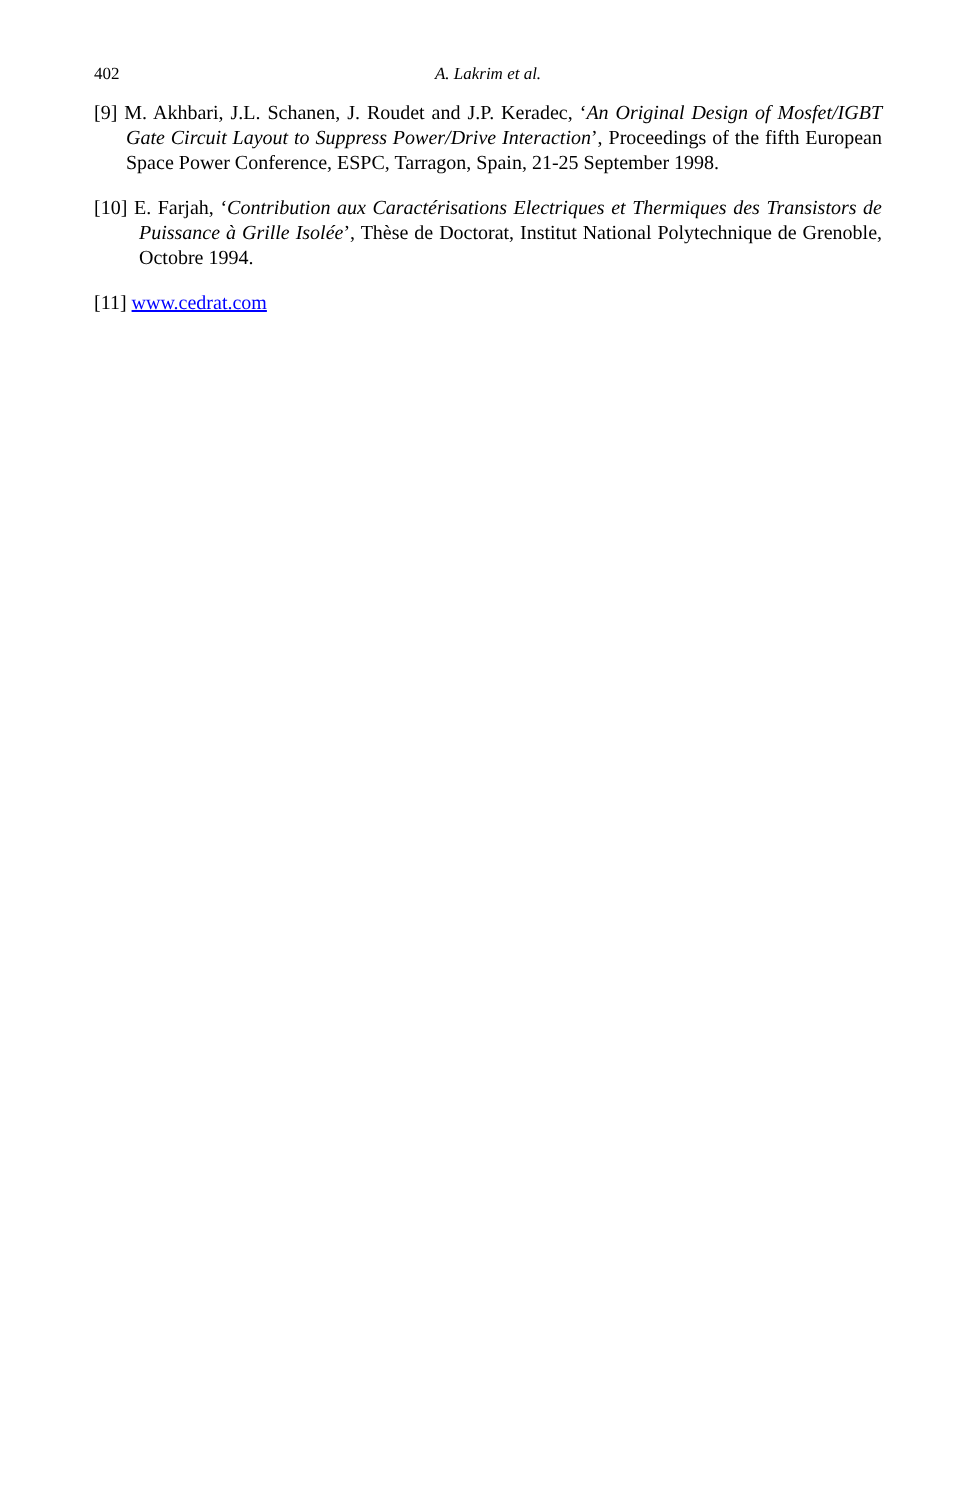402 A. Lakrim et al.
[9] M. Akhbari, J.L. Schanen, J. Roudet and J.P. Keradec, ‘An Original Design of Mosfet/IGBT Gate Circuit Layout to Suppress Power/Drive Interaction’, Proceedings of the fifth European Space Power Conference, ESPC, Tarragon, Spain, 21-25 September 1998.
[10] E. Farjah, ‘Contribution aux Caractérisations Electriques et Thermiques des Transistors de Puissance à Grille Isolée’, Thèse de Doctorat, Institut National Polytechnique de Grenoble, Octobre 1994.
[11] www.cedrat.com